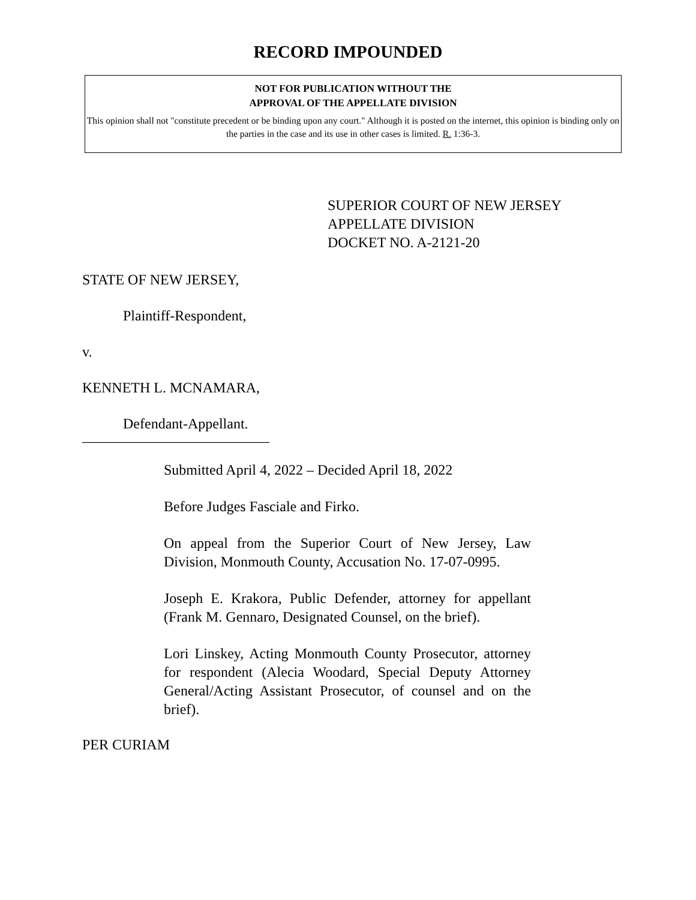RECORD IMPOUNDED
NOT FOR PUBLICATION WITHOUT THE
APPROVAL OF THE APPELLATE DIVISION
This opinion shall not "constitute precedent or be binding upon any court." Although it is posted on the internet, this opinion is binding only on the parties in the case and its use in other cases is limited. R. 1:36-3.
SUPERIOR COURT OF NEW JERSEY
APPELLATE DIVISION
DOCKET NO. A-2121-20
STATE OF NEW JERSEY,
Plaintiff-Respondent,
v.
KENNETH L. MCNAMARA,
Defendant-Appellant.
__________________________
Submitted April 4, 2022 – Decided April 18, 2022
Before Judges Fasciale and Firko.
On appeal from the Superior Court of New Jersey, Law Division, Monmouth County, Accusation No. 17-07-0995.
Joseph E. Krakora, Public Defender, attorney for appellant (Frank M. Gennaro, Designated Counsel, on the brief).
Lori Linskey, Acting Monmouth County Prosecutor, attorney for respondent (Alecia Woodard, Special Deputy Attorney General/Acting Assistant Prosecutor, of counsel and on the brief).
PER CURIAM